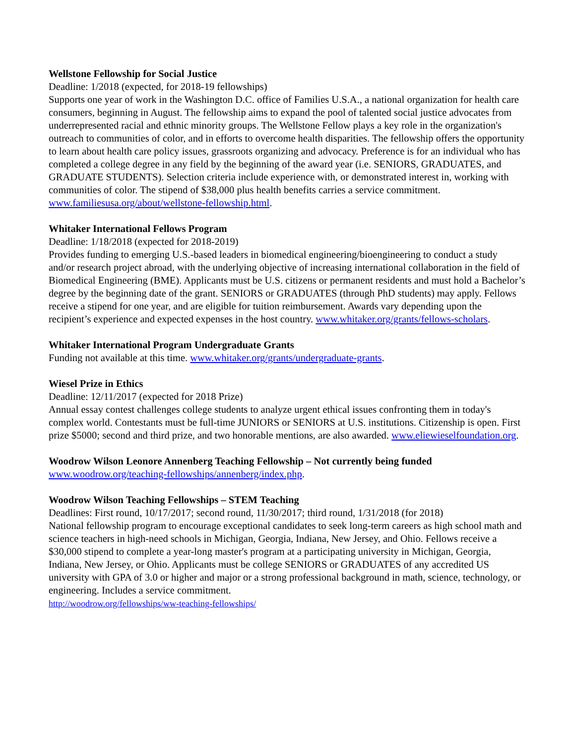Wellstone Fellowship for Social Justice
Deadline: 1/2018 (expected, for 2018-19 fellowships)
Supports one year of work in the Washington D.C. office of Families U.S.A., a national organization for health care consumers, beginning in August. The fellowship aims to expand the pool of talented social justice advocates from underrepresented racial and ethnic minority groups. The Wellstone Fellow plays a key role in the organization's outreach to communities of color, and in efforts to overcome health disparities. The fellowship offers the opportunity to learn about health care policy issues, grassroots organizing and advocacy. Preference is for an individual who has completed a college degree in any field by the beginning of the award year (i.e. SENIORS, GRADUATES, and GRADUATE STUDENTS). Selection criteria include experience with, or demonstrated interest in, working with communities of color. The stipend of $38,000 plus health benefits carries a service commitment. www.familiesusa.org/about/wellstone-fellowship.html.
Whitaker International Fellows Program
Deadline: 1/18/2018 (expected for 2018-2019)
Provides funding to emerging U.S.-based leaders in biomedical engineering/bioengineering to conduct a study and/or research project abroad, with the underlying objective of increasing international collaboration in the field of Biomedical Engineering (BME). Applicants must be U.S. citizens or permanent residents and must hold a Bachelor’s degree by the beginning date of the grant. SENIORS or GRADUATES (through PhD students) may apply. Fellows receive a stipend for one year, and are eligible for tuition reimbursement. Awards vary depending upon the recipient’s experience and expected expenses in the host country. www.whitaker.org/grants/fellows-scholars.
Whitaker International Program Undergraduate Grants
Funding not available at this time. www.whitaker.org/grants/undergraduate-grants.
Wiesel Prize in Ethics
Deadline: 12/11/2017 (expected for 2018 Prize)
Annual essay contest challenges college students to analyze urgent ethical issues confronting them in today's complex world. Contestants must be full-time JUNIORS or SENIORS at U.S. institutions. Citizenship is open. First prize $5000; second and third prize, and two honorable mentions, are also awarded. www.eliewieselfoundation.org.
Woodrow Wilson Leonore Annenberg Teaching Fellowship – Not currently being funded
www.woodrow.org/teaching-fellowships/annenberg/index.php.
Woodrow Wilson Teaching Fellowships – STEM Teaching
Deadlines: First round, 10/17/2017; second round, 11/30/2017; third round, 1/31/2018 (for 2018)
National fellowship program to encourage exceptional candidates to seek long-term careers as high school math and science teachers in high-need schools in Michigan, Georgia, Indiana, New Jersey, and Ohio. Fellows receive a $30,000 stipend to complete a year-long master's program at a participating university in Michigan, Georgia, Indiana, New Jersey, or Ohio. Applicants must be college SENIORS or GRADUATES of any accredited US university with GPA of 3.0 or higher and major or a strong professional background in math, science, technology, or engineering. Includes a service commitment.
http://woodrow.org/fellowships/ww-teaching-fellowships/